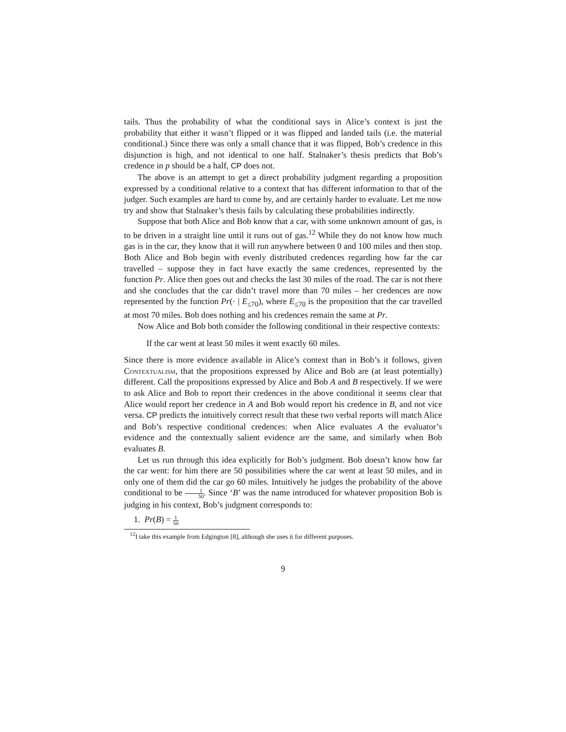tails. Thus the probability of what the conditional says in Alice’s context is just the probability that either it wasn’t flipped or it was flipped and landed tails (i.e. the material conditional.) Since there was only a small chance that it was flipped, Bob’s credence in this disjunction is high, and not identical to one half. Stalnaker’s thesis predicts that Bob’s credence in p should be a half, CP does not.
The above is an attempt to get a direct probability judgment regarding a proposition expressed by a conditional relative to a context that has different information to that of the judger. Such examples are hard to come by, and are certainly harder to evaluate. Let me now try and show that Stalnaker’s thesis fails by calculating these probabilities indirectly.
Suppose that both Alice and Bob know that a car, with some unknown amount of gas, is to be driven in a straight line until it runs out of gas.<sup>12</sup> While they do not know how much gas is in the car, they know that it will run anywhere between 0 and 100 miles and then stop. Both Alice and Bob begin with evenly distributed credences regarding how far the car travelled – suppose they in fact have exactly the same credences, represented by the function Pr. Alice then goes out and checks the last 30 miles of the road. The car is not there and she concludes that the car didn’t travel more than 70 miles – her credences are now represented by the function Pr(· | E<sub>≤70</sub>), where E<sub>≤70</sub> is the proposition that the car travelled at most 70 miles. Bob does nothing and his credences remain the same at Pr.
Now Alice and Bob both consider the following conditional in their respective contexts:
If the car went at least 50 miles it went exactly 60 miles.
Since there is more evidence available in Alice’s context than in Bob’s it follows, given Contextualism, that the propositions expressed by Alice and Bob are (at least potentially) different. Call the propositions expressed by Alice and Bob A and B respectively. If we were to ask Alice and Bob to report their credences in the above conditional it seems clear that Alice would report her credence in A and Bob would report his credence in B, and not vice versa. CP predicts the intuitively correct result that these two verbal reports will match Alice and Bob’s respective conditional credences: when Alice evaluates A the evaluator’s evidence and the contextually salient evidence are the same, and similarly when Bob evaluates B.
Let us run through this idea explicitly for Bob’s judgment. Bob doesn’t know how far the car went: for him there are 50 possibilities where the car went at least 50 miles, and in only one of them did the car go 60 miles. Intuitively he judges the probability of the above conditional to be 1 50. Since ‘B’ was the name introduced for whatever proposition Bob is judging in his context, Bob’s judgment corresponds to:
1. Pr(B) = 1 50
<sup>12</sup> I take this example from Edgington [8], although she uses it for different purposes.
9